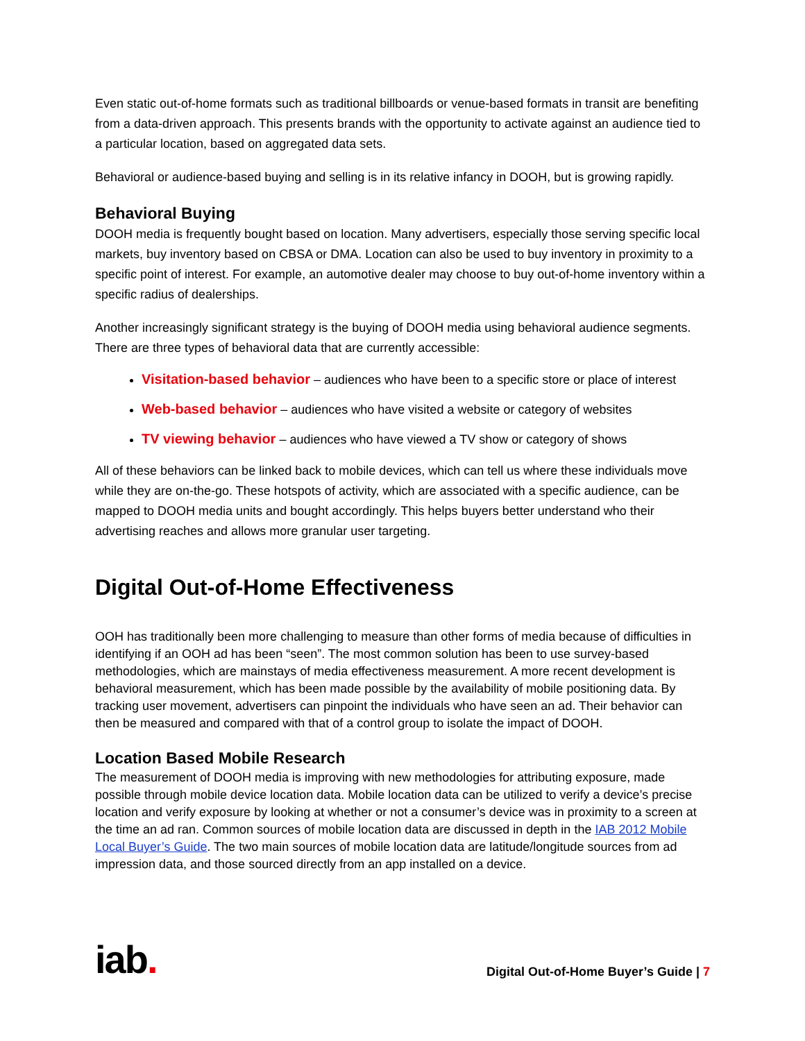Even static out-of-home formats such as traditional billboards or venue-based formats in transit are benefiting from a data-driven approach. This presents brands with the opportunity to activate against an audience tied to a particular location, based on aggregated data sets.
Behavioral or audience-based buying and selling is in its relative infancy in DOOH, but is growing rapidly.
Behavioral Buying
DOOH media is frequently bought based on location. Many advertisers, especially those serving specific local markets, buy inventory based on CBSA or DMA. Location can also be used to buy inventory in proximity to a specific point of interest. For example, an automotive dealer may choose to buy out-of-home inventory within a specific radius of dealerships.
Another increasingly significant strategy is the buying of DOOH media using behavioral audience segments. There are three types of behavioral data that are currently accessible:
Visitation-based behavior – audiences who have been to a specific store or place of interest
Web-based behavior – audiences who have visited a website or category of websites
TV viewing behavior – audiences who have viewed a TV show or category of shows
All of these behaviors can be linked back to mobile devices, which can tell us where these individuals move while they are on-the-go. These hotspots of activity, which are associated with a specific audience, can be mapped to DOOH media units and bought accordingly. This helps buyers better understand who their advertising reaches and allows more granular user targeting.
Digital Out-of-Home Effectiveness
OOH has traditionally been more challenging to measure than other forms of media because of difficulties in identifying if an OOH ad has been “seen”. The most common solution has been to use survey-based methodologies, which are mainstays of media effectiveness measurement. A more recent development is behavioral measurement, which has been made possible by the availability of mobile positioning data. By tracking user movement, advertisers can pinpoint the individuals who have seen an ad. Their behavior can then be measured and compared with that of a control group to isolate the impact of DOOH.
Location Based Mobile Research
The measurement of DOOH media is improving with new methodologies for attributing exposure, made possible through mobile device location data. Mobile location data can be utilized to verify a device’s precise location and verify exposure by looking at whether or not a consumer’s device was in proximity to a screen at the time an ad ran. Common sources of mobile location data are discussed in depth in the IAB 2012 Mobile Local Buyer’s Guide. The two main sources of mobile location data are latitude/longitude sources from ad impression data, and those sourced directly from an app installed on a device.
iab.
Digital Out-of-Home Buyer’s Guide | 7